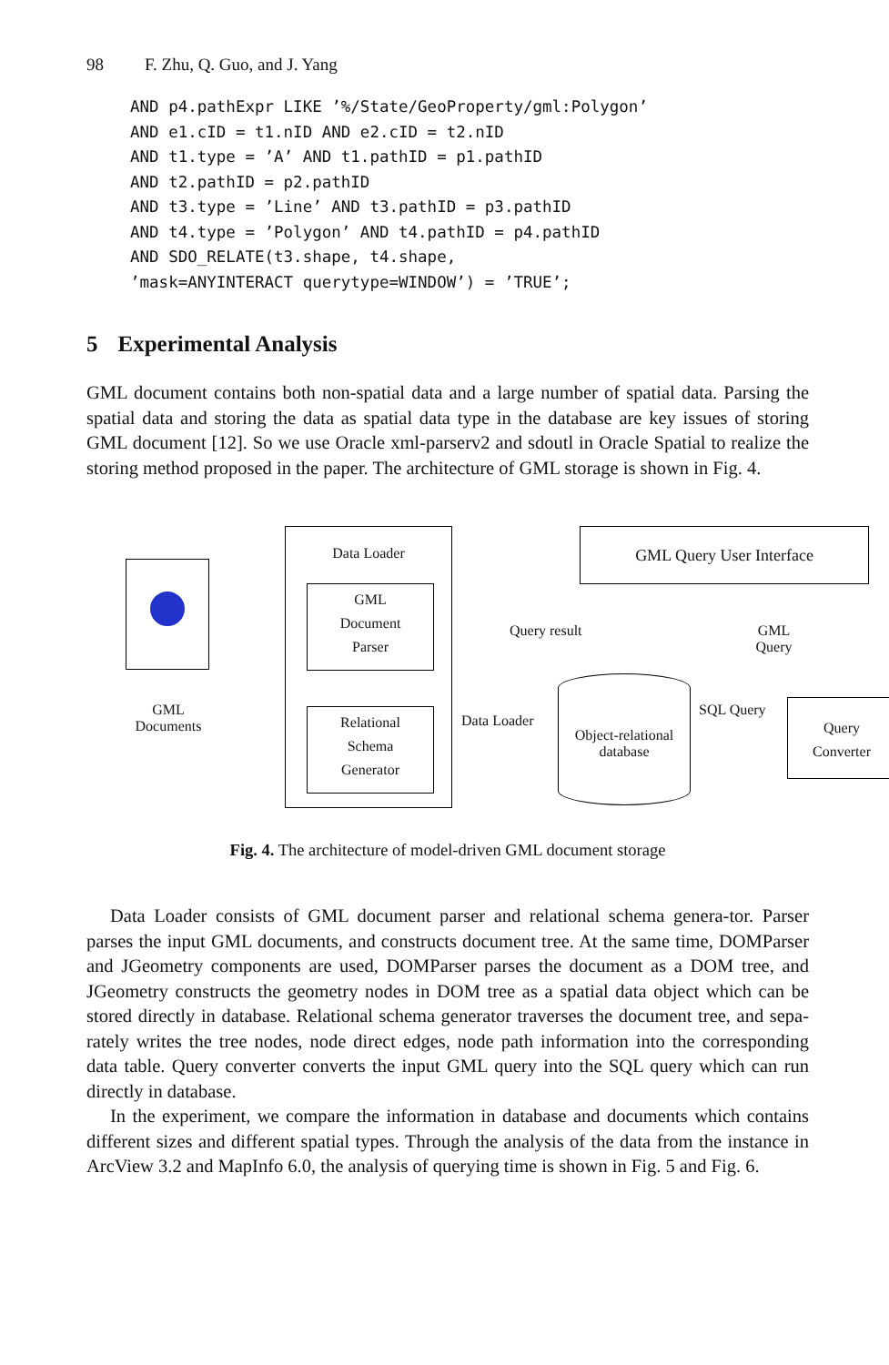98 F. Zhu, Q. Guo, and J. Yang
AND p4.pathExpr LIKE ’%/State/GeoProperty/gml:Polygon’
AND e1.cID = t1.nID AND e2.cID = t2.nID
AND t1.type = ’A’ AND t1.pathID = p1.pathID
AND t2.pathID = p2.pathID
AND t3.type = ’Line’ AND t3.pathID = p3.pathID
AND t4.type = ’Polygon’ AND t4.pathID = p4.pathID
AND SDO_RELATE(t3.shape, t4.shape,
’mask=ANYINTERACT querytype=WINDOW’) = ’TRUE’;
5 Experimental Analysis
GML document contains both non-spatial data and a large number of spatial data. Parsing the spatial data and storing the data as spatial data type in the database are key issues of storing GML document [12]. So we use Oracle xml-parserv2 and sdoutl in Oracle Spatial to realize the storing method proposed in the paper. The architecture of GML storage is shown in Fig. 4.
GML
Documents
Data Loader
GML
Document
Parser
Relational
Schema
Generator
Data Loader
Object-relational
database
Query result
GML Query User Interface
GML Query
SQL Query
Query
Converter
Fig. 4. The architecture of model-driven GML document storage
Data Loader consists of GML document parser and relational schema genera-tor. Parser parses the input GML documents, and constructs document tree. At the same time, DOMParser and JGeometry components are used, DOMParser parses the document as a DOM tree, and JGeometry constructs the geometry nodes in DOM tree as a spatial data object which can be stored directly in database. Relational schema generator traverses the document tree, and sepa-rately writes the tree nodes, node direct edges, node path information into the corresponding data table. Query converter converts the input GML query into the SQL query which can run directly in database.
In the experiment, we compare the information in database and documents which contains different sizes and different spatial types. Through the analysis of the data from the instance in ArcView 3.2 and MapInfo 6.0, the analysis of querying time is shown in Fig. 5 and Fig. 6.